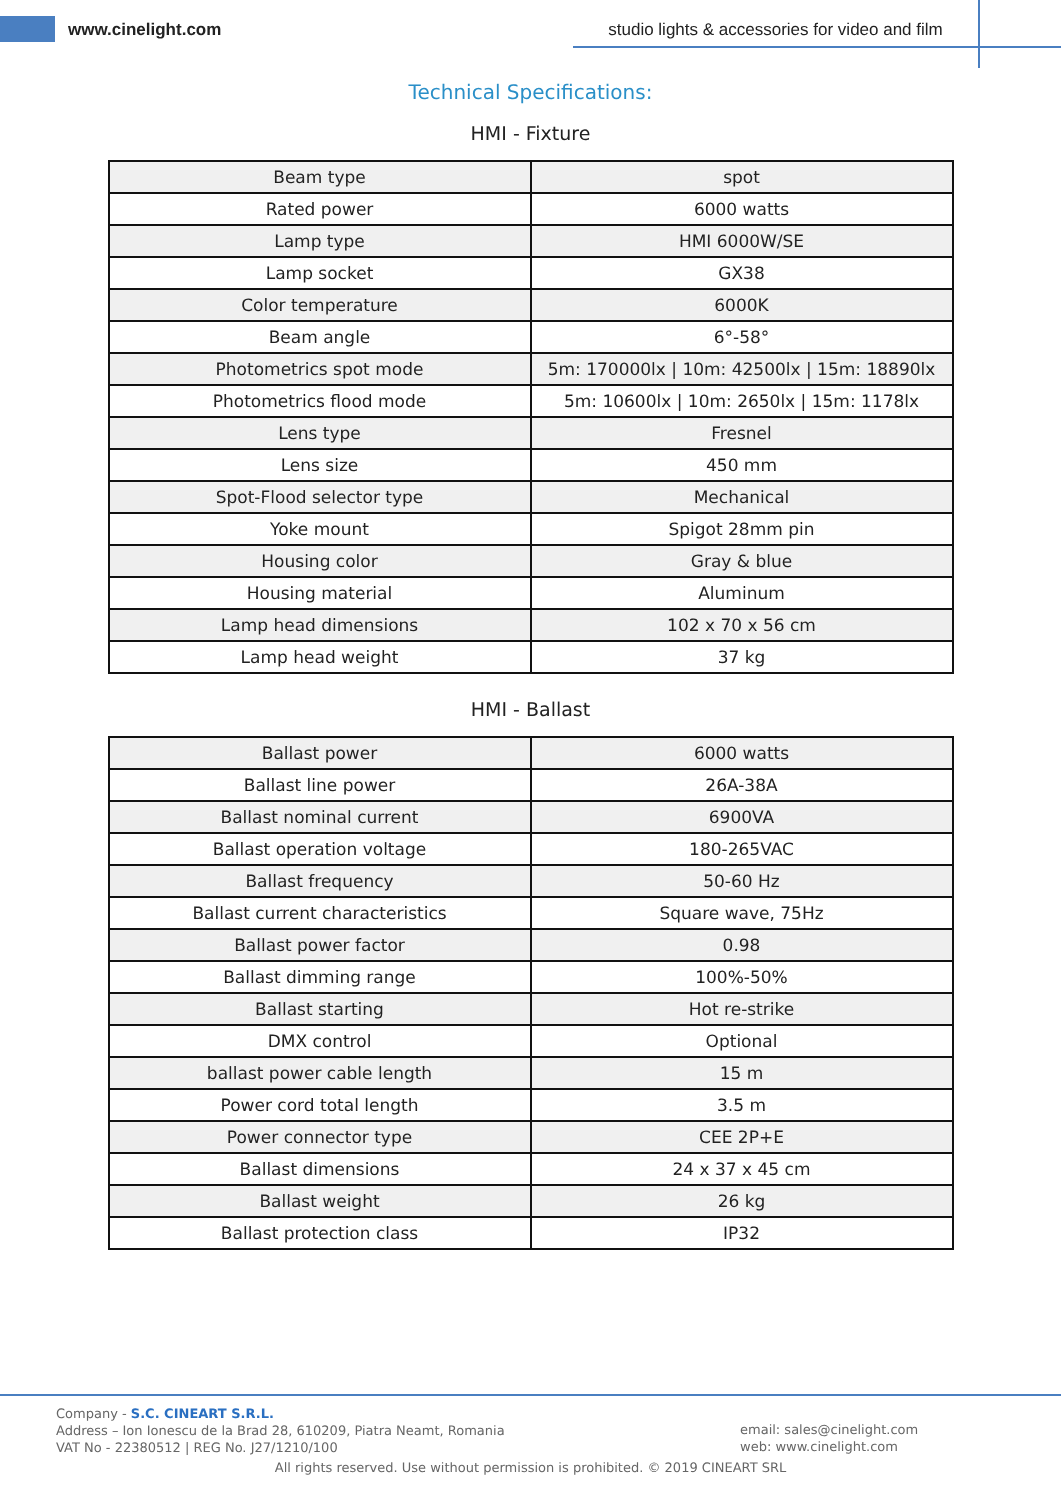www.cinelight.com
studio lights & accessories for video and film
Technical Specifications:
HMI - Fixture
| Beam type | spot |
| Rated power | 6000 watts |
| Lamp type | HMI 6000W/SE |
| Lamp socket | GX38 |
| Color temperature | 6000K |
| Beam angle | 6°-58° |
| Photometrics spot mode | 5m: 170000lx / 10m: 42500lx / 15m: 18890lx |
| Photometrics flood mode | 5m: 10600lx / 10m: 2650lx / 15m: 1178lx |
| Lens type | Fresnel |
| Lens size | 450 mm |
| Spot-Flood selector type | Mechanical |
| Yoke mount | Spigot 28mm pin |
| Housing color | Gray & blue |
| Housing material | Aluminum |
| Lamp head dimensions | 102 x 70 x 56 cm |
| Lamp head weight | 37 kg |
HMI - Ballast
| Ballast power | 6000 watts |
| Ballast line power | 26A-38A |
| Ballast nominal current | 6900VA |
| Ballast operation voltage | 180-265VAC |
| Ballast frequency | 50-60 Hz |
| Ballast current characteristics | Square wave, 75Hz |
| Ballast power factor | 0.98 |
| Ballast dimming range | 100%-50% |
| Ballast starting | Hot re-strike |
| DMX control | Optional |
| ballast power cable length | 15 m |
| Power cord total length | 3.5 m |
| Power connector type | CEE 2P+E |
| Ballast dimensions | 24 x 37 x 45 cm |
| Ballast weight | 26 kg |
| Ballast protection class | IP32 |
Company - S.C. CINEART S.R.L.
Address – Ion Ionescu de la Brad 28, 610209, Piatra Neamt, Romania
VAT No - 22380512 | REG No. J27/1210/100
email: sales@cinelight.com
web: www.cinelight.com
All rights reserved. Use without permission is prohibited. © 2019 CINEART SRL